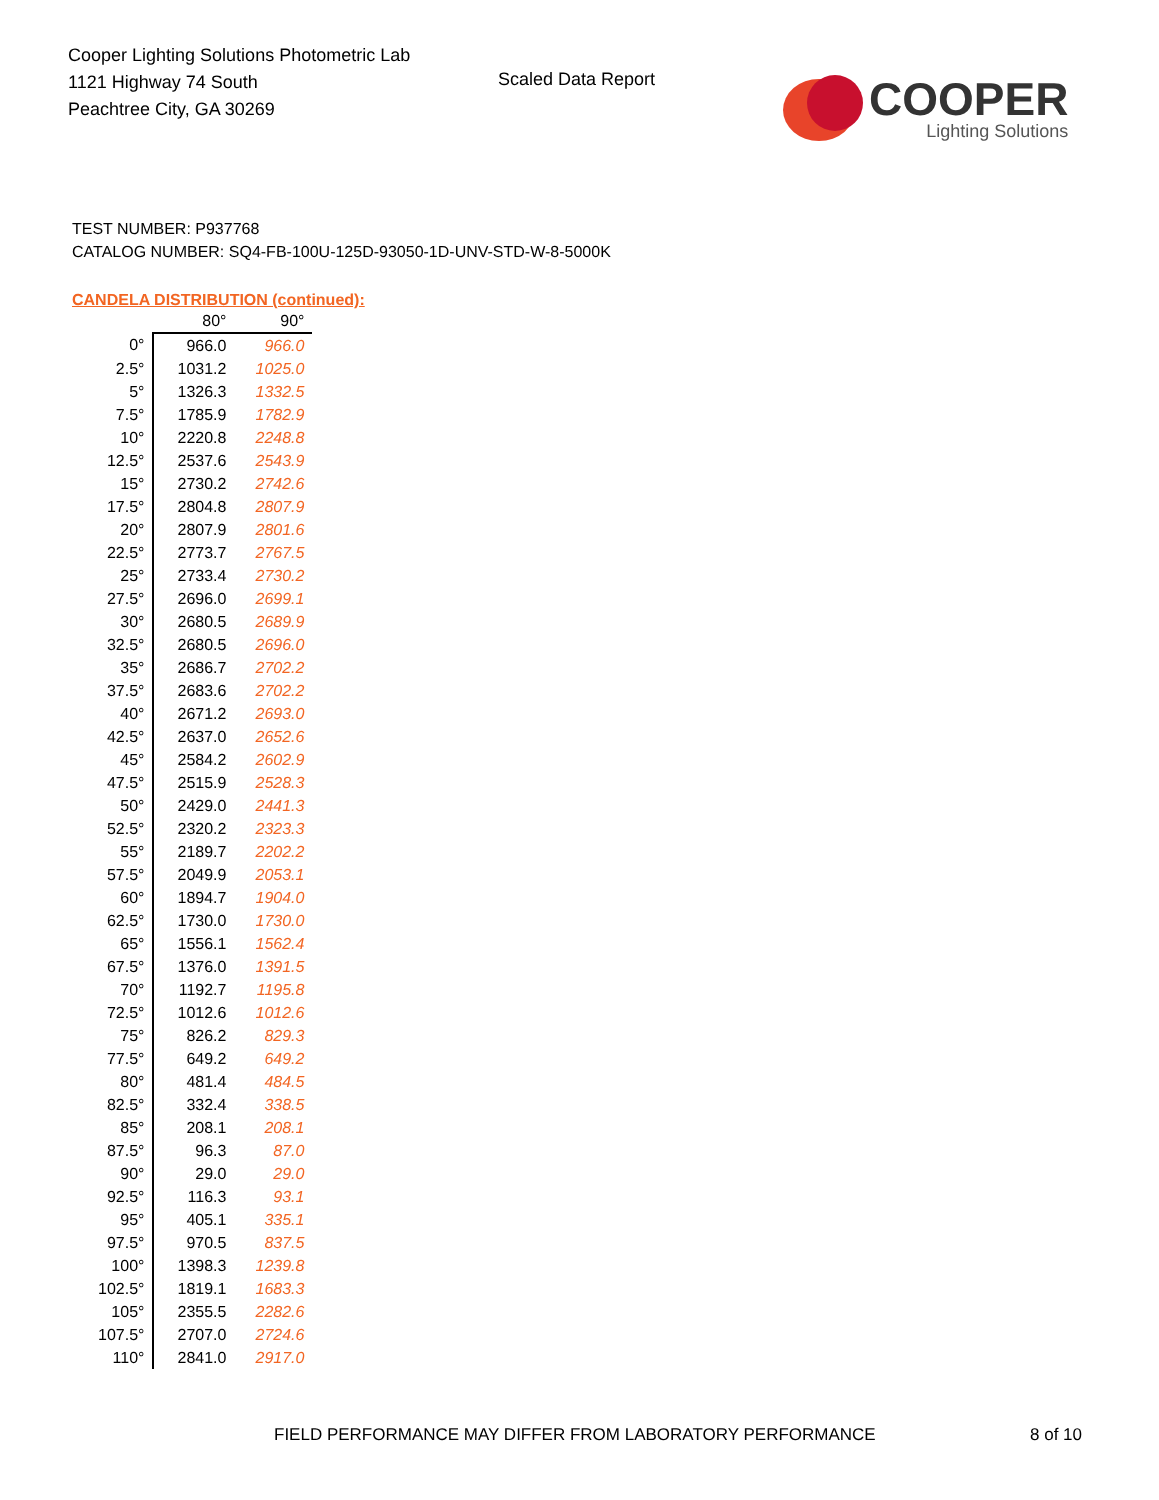Cooper Lighting Solutions Photometric Lab
1121 Highway 74 South
Peachtree City, GA 30269
Scaled Data Report
COOPER
Lighting Solutions
TEST NUMBER: P937768
CATALOG NUMBER: SQ4-FB-100U-125D-93050-1D-UNV-STD-W-8-5000K
CANDELA DISTRIBUTION (continued):
| | 80° | 90° |
| --- | --- | --- |
| 0° | 966.0 | 966.0 |
| 2.5° | 1031.2 | 1025.0 |
| 5° | 1326.3 | 1332.5 |
| 7.5° | 1785.9 | 1782.9 |
| 10° | 2220.8 | 2248.8 |
| 12.5° | 2537.6 | 2543.9 |
| 15° | 2730.2 | 2742.6 |
| 17.5° | 2804.8 | 2807.9 |
| 20° | 2807.9 | 2801.6 |
| 22.5° | 2773.7 | 2767.5 |
| 25° | 2733.4 | 2730.2 |
| 27.5° | 2696.0 | 2699.1 |
| 30° | 2680.5 | 2689.9 |
| 32.5° | 2680.5 | 2696.0 |
| 35° | 2686.7 | 2702.2 |
| 37.5° | 2683.6 | 2702.2 |
| 40° | 2671.2 | 2693.0 |
| 42.5° | 2637.0 | 2652.6 |
| 45° | 2584.2 | 2602.9 |
| 47.5° | 2515.9 | 2528.3 |
| 50° | 2429.0 | 2441.3 |
| 52.5° | 2320.2 | 2323.3 |
| 55° | 2189.7 | 2202.2 |
| 57.5° | 2049.9 | 2053.1 |
| 60° | 1894.7 | 1904.0 |
| 62.5° | 1730.0 | 1730.0 |
| 65° | 1556.1 | 1562.4 |
| 67.5° | 1376.0 | 1391.5 |
| 70° | 1192.7 | 1195.8 |
| 72.5° | 1012.6 | 1012.6 |
| 75° | 826.2 | 829.3 |
| 77.5° | 649.2 | 649.2 |
| 80° | 481.4 | 484.5 |
| 82.5° | 332.4 | 338.5 |
| 85° | 208.1 | 208.1 |
| 87.5° | 96.3 | 87.0 |
| 90° | 29.0 | 29.0 |
| 92.5° | 116.3 | 93.1 |
| 95° | 405.1 | 335.1 |
| 97.5° | 970.5 | 837.5 |
| 100° | 1398.3 | 1239.8 |
| 102.5° | 1819.1 | 1683.3 |
| 105° | 2355.5 | 2282.6 |
| 107.5° | 2707.0 | 2724.6 |
| 110° | 2841.0 | 2917.0 |
FIELD PERFORMANCE MAY DIFFER FROM LABORATORY PERFORMANCE
8 of 10